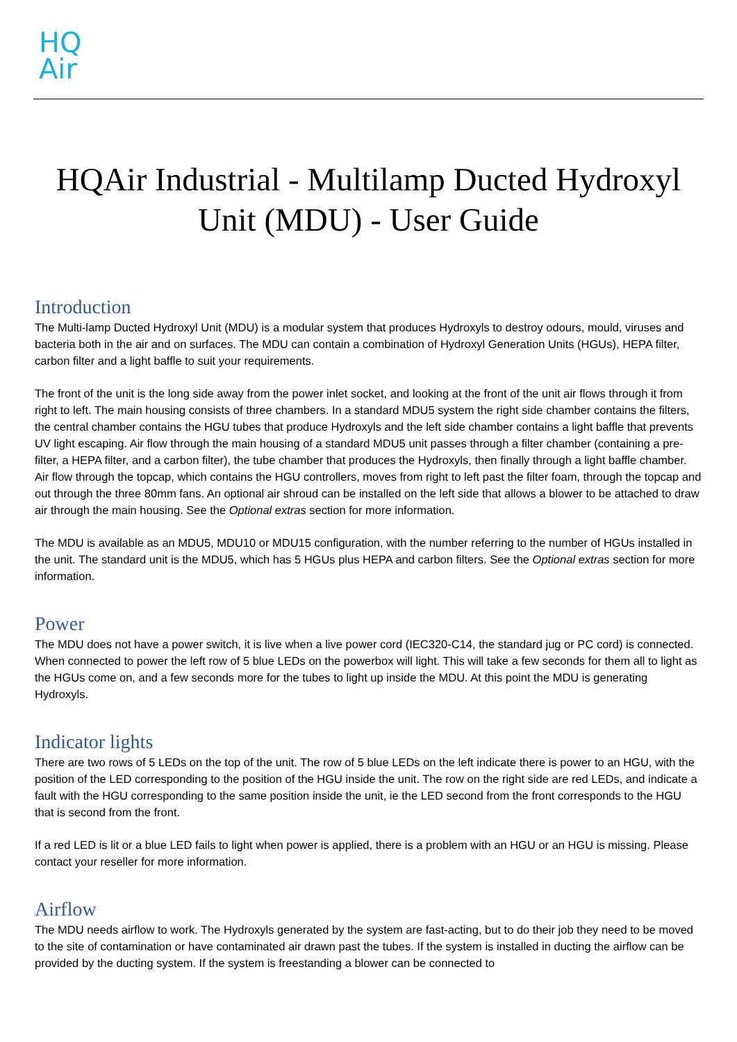HQ
Air
HQAir Industrial - Multilamp Ducted Hydroxyl Unit (MDU) - User Guide
Introduction
The Multi-lamp Ducted Hydroxyl Unit (MDU) is a modular system that produces Hydroxyls to destroy odours, mould, viruses and bacteria both in the air and on surfaces. The MDU can contain a combination of Hydroxyl Generation Units (HGUs), HEPA filter, carbon filter and a light baffle to suit your requirements.
The front of the unit is the long side away from the power inlet socket, and looking at the front of the unit air flows through it from right to left. The main housing consists of three chambers. In a standard MDU5 system the right side chamber contains the filters, the central chamber contains the HGU tubes that produce Hydroxyls and the left side chamber contains a light baffle that prevents UV light escaping. Air flow through the main housing of a standard MDU5 unit passes through a filter chamber (containing a pre-filter, a HEPA filter, and a carbon filter), the tube chamber that produces the Hydroxyls, then finally through a light baffle chamber. Air flow through the topcap, which contains the HGU controllers, moves from right to left past the filter foam, through the topcap and out through the three 80mm fans. An optional air shroud can be installed on the left side that allows a blower to be attached to draw air through the main housing. See the Optional extras section for more information.
The MDU is available as an MDU5, MDU10 or MDU15 configuration, with the number referring to the number of HGUs installed in the unit. The standard unit is the MDU5, which has 5 HGUs plus HEPA and carbon filters. See the Optional extras section for more information.
Power
The MDU does not have a power switch, it is live when a live power cord (IEC320-C14, the standard jug or PC cord) is connected. When connected to power the left row of 5 blue LEDs on the powerbox will light. This will take a few seconds for them all to light as the HGUs come on, and a few seconds more for the tubes to light up inside the MDU. At this point the MDU is generating Hydroxyls.
Indicator lights
There are two rows of 5 LEDs on the top of the unit. The row of 5 blue LEDs on the left indicate there is power to an HGU, with the position of the LED corresponding to the position of the HGU inside the unit. The row on the right side are red LEDs, and indicate a fault with the HGU corresponding to the same position inside the unit, ie the LED second from the front corresponds to the HGU that is second from the front.
If a red LED is lit or a blue LED fails to light when power is applied, there is a problem with an HGU or an HGU is missing. Please contact your reseller for more information.
Airflow
The MDU needs airflow to work. The Hydroxyls generated by the system are fast-acting, but to do their job they need to be moved to the site of contamination or have contaminated air drawn past the tubes. If the system is installed in ducting the airflow can be provided by the ducting system. If the system is freestanding a blower can be connected to